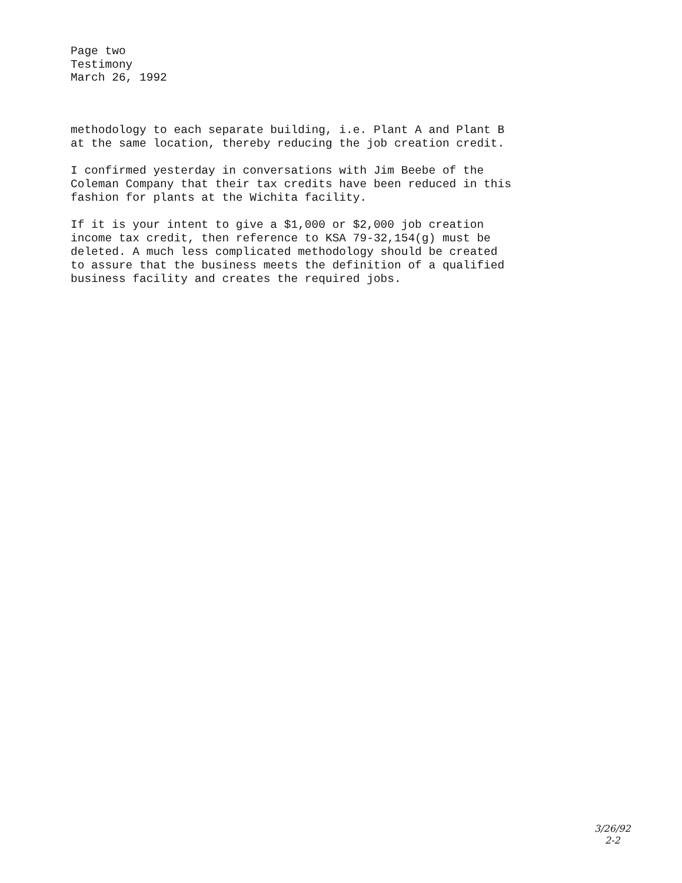Page two
Testimony
March 26, 1992
methodology to each separate building, i.e. Plant A and Plant B
at the same location, thereby reducing the job creation credit.
I confirmed yesterday in conversations with Jim Beebe of the
Coleman Company that their tax credits have been reduced in this
fashion for plants at the Wichita facility.
If it is your intent to give a $1,000 or $2,000 job creation
income tax credit, then reference to KSA 79-32,154(g) must be
deleted. A much less complicated methodology should be created
to assure that the business meets the definition of a qualified
business facility and creates the required jobs.
3/26/92
2-2